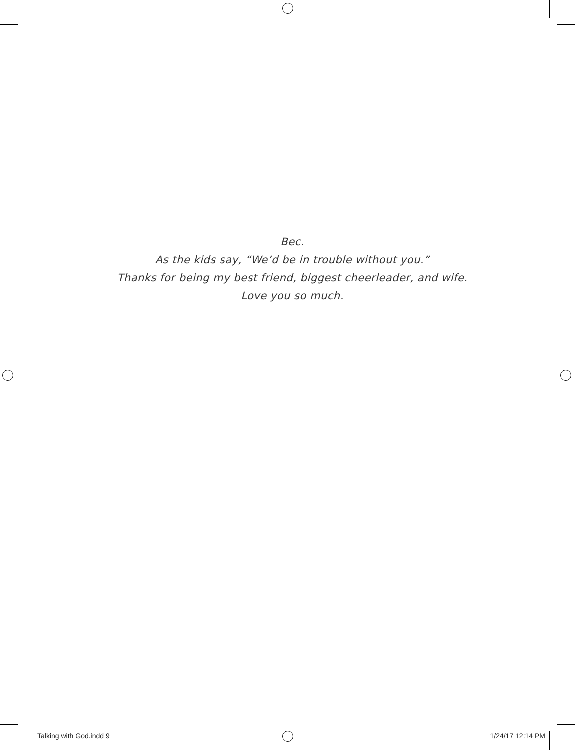Bec.
As the kids say, “We’d be in trouble without you.”
Thanks for being my best friend, biggest cheerleader, and wife.
Love you so much.
Talking with God.indd 9 1/24/17 12:14 PM